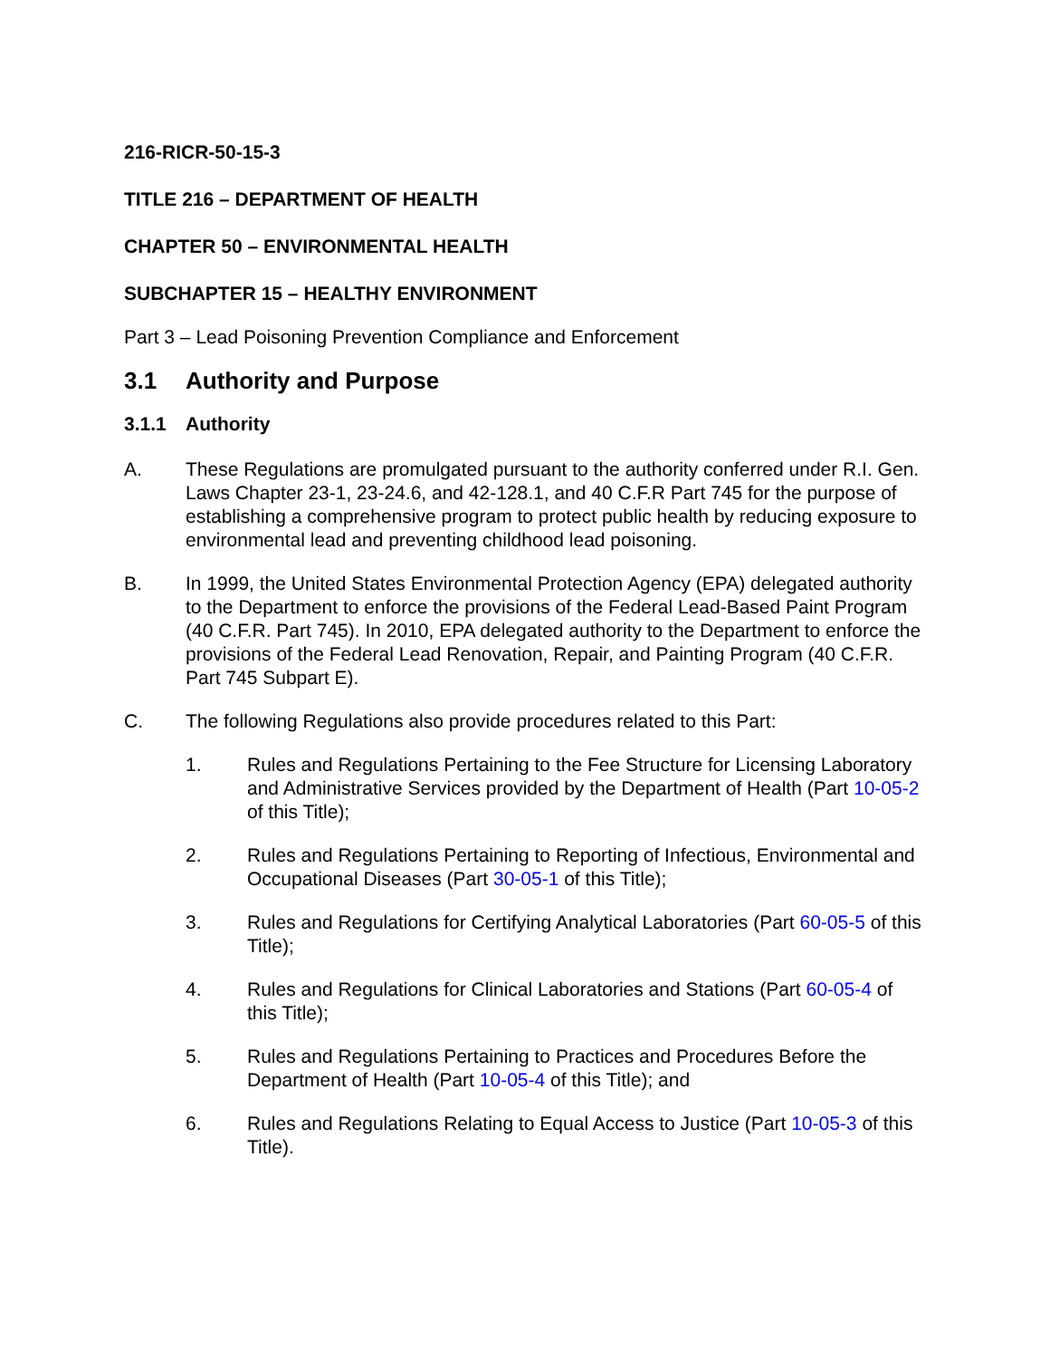216-RICR-50-15-3
TITLE 216 – DEPARTMENT OF HEALTH
CHAPTER 50 – ENVIRONMENTAL HEALTH
SUBCHAPTER 15 – HEALTHY ENVIRONMENT
Part 3 – Lead Poisoning Prevention Compliance and Enforcement
3.1 Authority and Purpose
3.1.1 Authority
A. These Regulations are promulgated pursuant to the authority conferred under R.I. Gen. Laws Chapter 23-1, 23-24.6, and 42-128.1, and 40 C.F.R Part 745 for the purpose of establishing a comprehensive program to protect public health by reducing exposure to environmental lead and preventing childhood lead poisoning.
B. In 1999, the United States Environmental Protection Agency (EPA) delegated authority to the Department to enforce the provisions of the Federal Lead-Based Paint Program (40 C.F.R. Part 745). In 2010, EPA delegated authority to the Department to enforce the provisions of the Federal Lead Renovation, Repair, and Painting Program (40 C.F.R. Part 745 Subpart E).
C. The following Regulations also provide procedures related to this Part:
1. Rules and Regulations Pertaining to the Fee Structure for Licensing Laboratory and Administrative Services provided by the Department of Health (Part 10-05-2 of this Title);
2. Rules and Regulations Pertaining to Reporting of Infectious, Environmental and Occupational Diseases (Part 30-05-1 of this Title);
3. Rules and Regulations for Certifying Analytical Laboratories (Part 60-05-5 of this Title);
4. Rules and Regulations for Clinical Laboratories and Stations (Part 60-05-4 of this Title);
5. Rules and Regulations Pertaining to Practices and Procedures Before the Department of Health (Part 10-05-4 of this Title); and
6. Rules and Regulations Relating to Equal Access to Justice (Part 10-05-3 of this Title).